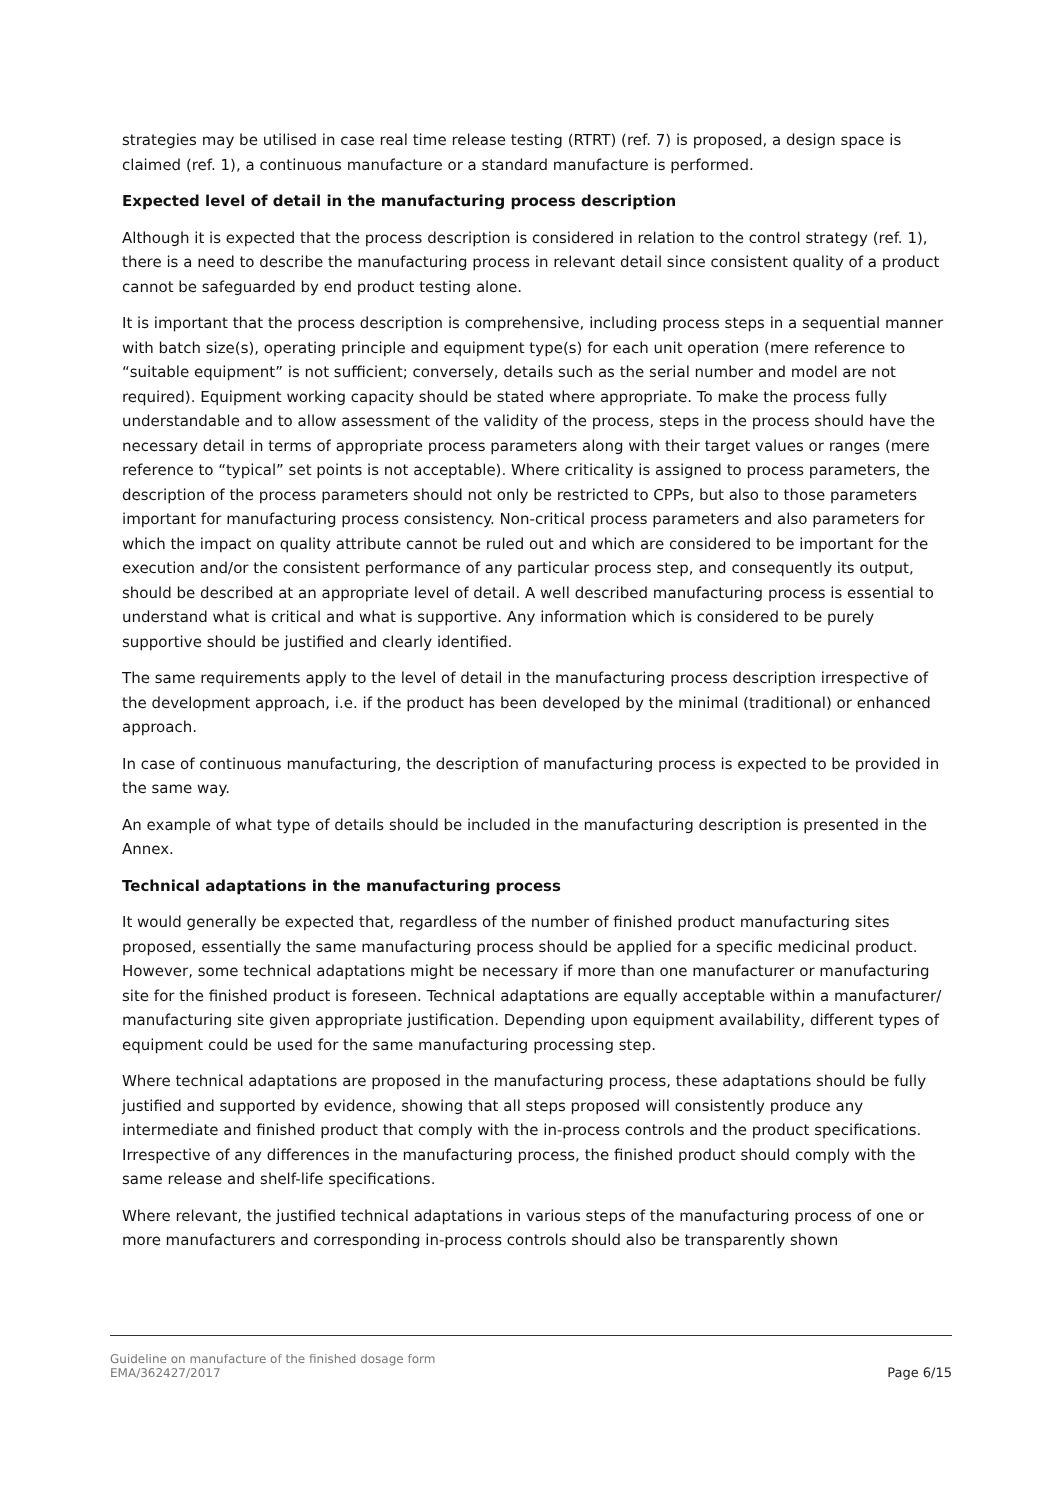strategies may be utilised in case real time release testing (RTRT) (ref. 7) is proposed, a design space is claimed (ref. 1), a continuous manufacture or a standard manufacture is performed.
Expected level of detail in the manufacturing process description
Although it is expected that the process description is considered in relation to the control strategy (ref. 1), there is a need to describe the manufacturing process in relevant detail since consistent quality of a product cannot be safeguarded by end product testing alone.
It is important that the process description is comprehensive, including process steps in a sequential manner with batch size(s), operating principle and equipment type(s) for each unit operation (mere reference to “suitable equipment” is not sufficient; conversely, details such as the serial number and model are not required). Equipment working capacity should be stated where appropriate. To make the process fully understandable and to allow assessment of the validity of the process, steps in the process should have the necessary detail in terms of appropriate process parameters along with their target values or ranges (mere reference to “typical” set points is not acceptable). Where criticality is assigned to process parameters, the description of the process parameters should not only be restricted to CPPs, but also to those parameters important for manufacturing process consistency. Non-critical process parameters and also parameters for which the impact on quality attribute cannot be ruled out and which are considered to be important for the execution and/or the consistent performance of any particular process step, and consequently its output, should be described at an appropriate level of detail. A well described manufacturing process is essential to understand what is critical and what is supportive. Any information which is considered to be purely supportive should be justified and clearly identified.
The same requirements apply to the level of detail in the manufacturing process description irrespective of the development approach, i.e. if the product has been developed by the minimal (traditional) or enhanced approach.
In case of continuous manufacturing, the description of manufacturing process is expected to be provided in the same way.
An example of what type of details should be included in the manufacturing description is presented in the Annex.
Technical adaptations in the manufacturing process
It would generally be expected that, regardless of the number of finished product manufacturing sites proposed, essentially the same manufacturing process should be applied for a specific medicinal product. However, some technical adaptations might be necessary if more than one manufacturer or manufacturing site for the finished product is foreseen. Technical adaptations are equally acceptable within a manufacturer/ manufacturing site given appropriate justification. Depending upon equipment availability, different types of equipment could be used for the same manufacturing processing step.
Where technical adaptations are proposed in the manufacturing process, these adaptations should be fully justified and supported by evidence, showing that all steps proposed will consistently produce any intermediate and finished product that comply with the in-process controls and the product specifications. Irrespective of any differences in the manufacturing process, the finished product should comply with the same release and shelf-life specifications.
Where relevant, the justified technical adaptations in various steps of the manufacturing process of one or more manufacturers and corresponding in-process controls should also be transparently shown
Guideline on manufacture of the finished dosage form
EMA/362427/2017
Page 6/15